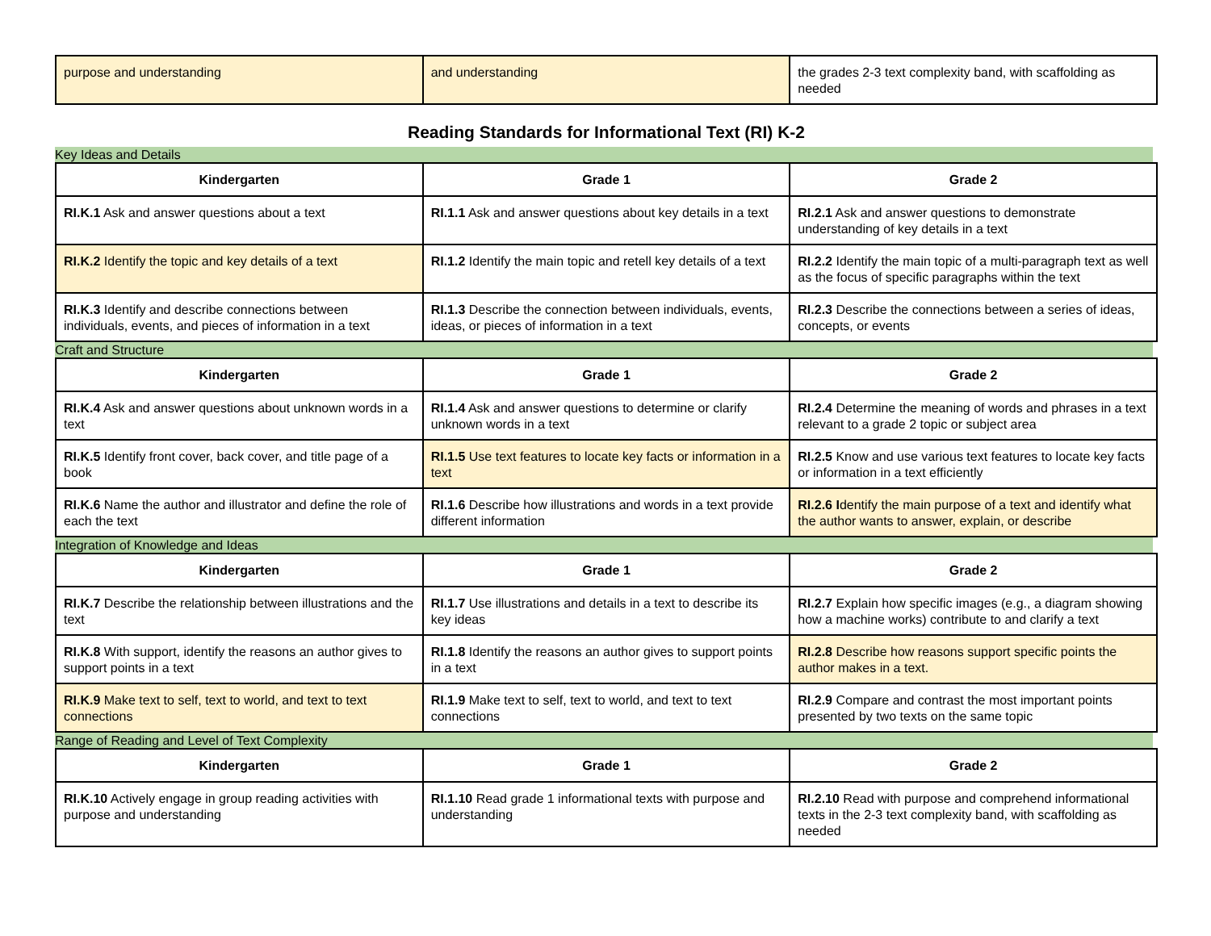| purpose and understanding | and understanding | the grades 2-3 text complexity band, with scaffolding as needed |
Reading Standards for Informational Text (RI) K-2
Key Ideas and Details
| Kindergarten | Grade 1 | Grade 2 |
| --- | --- | --- |
| RI.K.1 Ask and answer questions about a text | RI.1.1 Ask and answer questions about key details in a text | RI.2.1 Ask and answer questions to demonstrate understanding of key details in a text |
| RI.K.2 Identify the topic and key details of a text | RI.1.2 Identify the main topic and retell key details of a text | RI.2.2 Identify the main topic of a multi-paragraph text as well as the focus of specific paragraphs within the text |
| RI.K.3 Identify and describe connections between individuals, events, and pieces of information in a text | RI.1.3 Describe the connection between individuals, events, ideas, or pieces of information in a text | RI.2.3 Describe the connections between a series of ideas, concepts, or events |
Craft and Structure
| Kindergarten | Grade 1 | Grade 2 |
| --- | --- | --- |
| RI.K.4 Ask and answer questions about unknown words in a text | RI.1.4 Ask and answer questions to determine or clarify unknown words in a text | RI.2.4 Determine the meaning of words and phrases in a text relevant to a grade 2 topic or subject area |
| RI.K.5 Identify front cover, back cover, and title page of a book | RI.1.5 Use text features to locate key facts or information in a text | RI.2.5 Know and use various text features to locate key facts or information in a text efficiently |
| RI.K.6 Name the author and illustrator and define the role of each the text | RI.1.6 Describe how illustrations and words in a text provide different information | RI.2.6 I dentify the main purpose of a text and identify what the author wants to answer, explain, or describe |
Integration of Knowledge and Ideas
| Kindergarten | Grade 1 | Grade 2 |
| --- | --- | --- |
| RI.K.7 Describe the relationship between illustrations and the text | RI.1.7 Use illustrations and details in a text to describe its key ideas | RI.2.7 Explain how specific images (e.g., a diagram showing how a machine works) contribute to and clarify a text |
| RI.K.8 With support, identify the reasons an author gives to support points in a text | RI.1.8 Identify the reasons an author gives to support points in a text | RI.2.8 Describe how reasons support specific points the author makes in a text. |
| RI.K.9 Make text to self, text to world, and text to text connections | RI.1.9 Make text to self, text to world, and text to text connections | RI.2.9 Compare and contrast the most important points presented by two texts on the same topic |
Range of Reading and Level of Text Complexity
| Kindergarten | Grade 1 | Grade 2 |
| --- | --- | --- |
| RI.K.10 Actively engage in group reading activities with purpose and understanding | RI.1.10 Read grade 1 informational texts with purpose and understanding | RI.2.10 Read with purpose and comprehend informational texts in the 2-3 text complexity band, with scaffolding as needed |